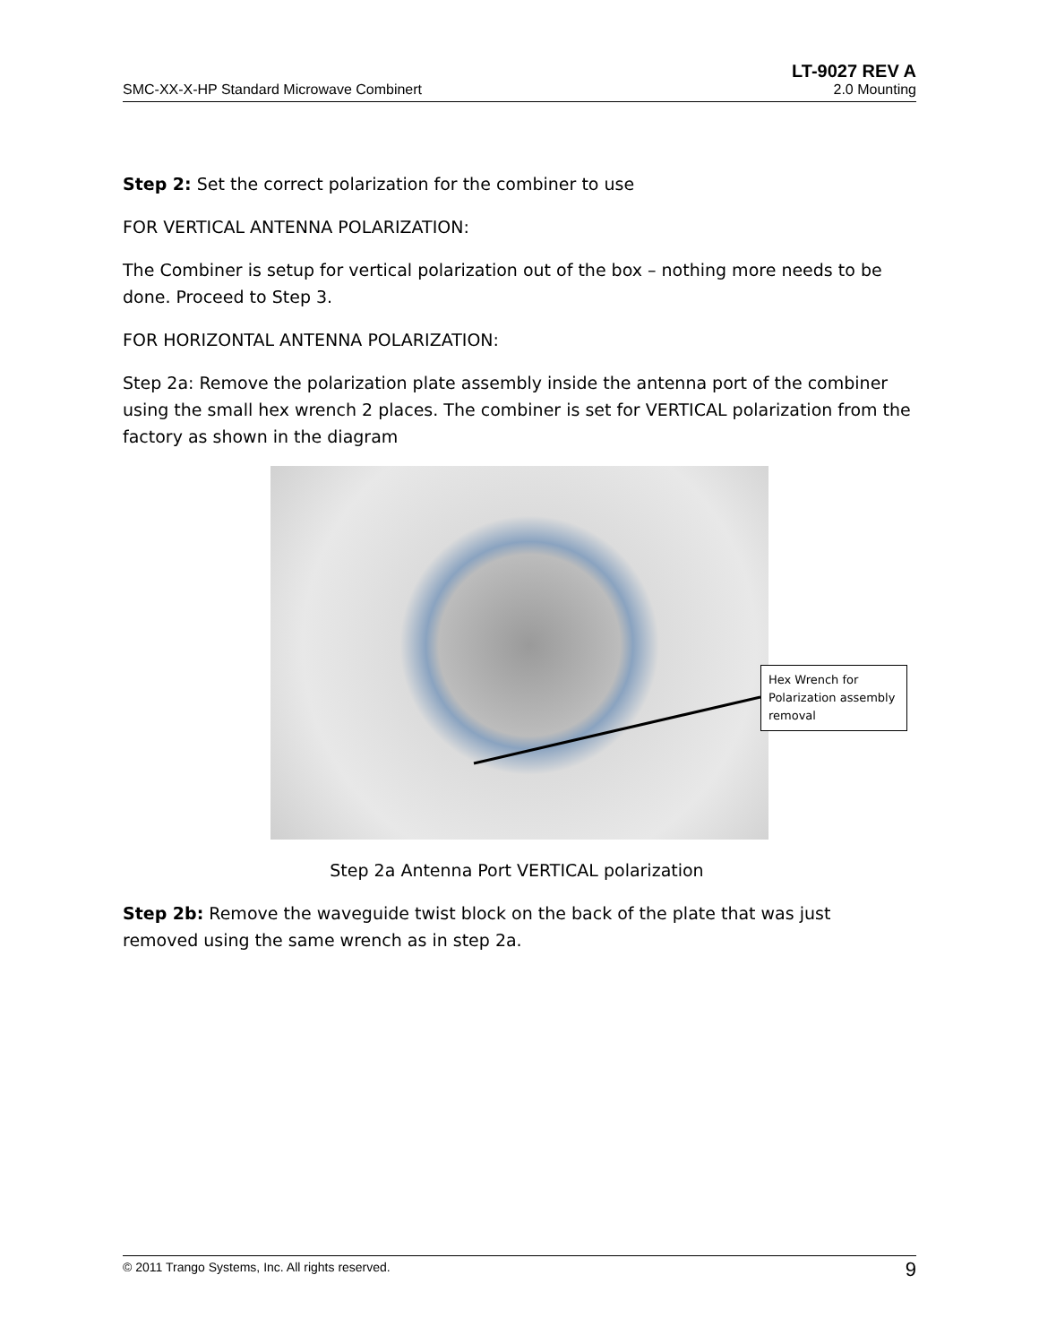LT-9027 REV A
SMC-XX-X-HP Standard Microwave Combinert 2.0 Mounting
Step 2: Set the correct polarization for the combiner to use
FOR VERTICAL ANTENNA POLARIZATION:
The Combiner is setup for vertical polarization out of the box – nothing more needs to be done. Proceed to Step 3.
FOR HORIZONTAL ANTENNA POLARIZATION:
Step 2a: Remove the polarization plate assembly inside the antenna port of the combiner using the small hex wrench 2 places. The combiner is set for VERTICAL polarization from the factory as shown in the diagram
Hex Wrench for Polarization assembly removal
Step 2a Antenna Port VERTICAL polarization
Step 2b: Remove the waveguide twist block on the back of the plate that was just removed using the same wrench as in step 2a.
© 2011 Trango Systems, Inc. All rights reserved. 9